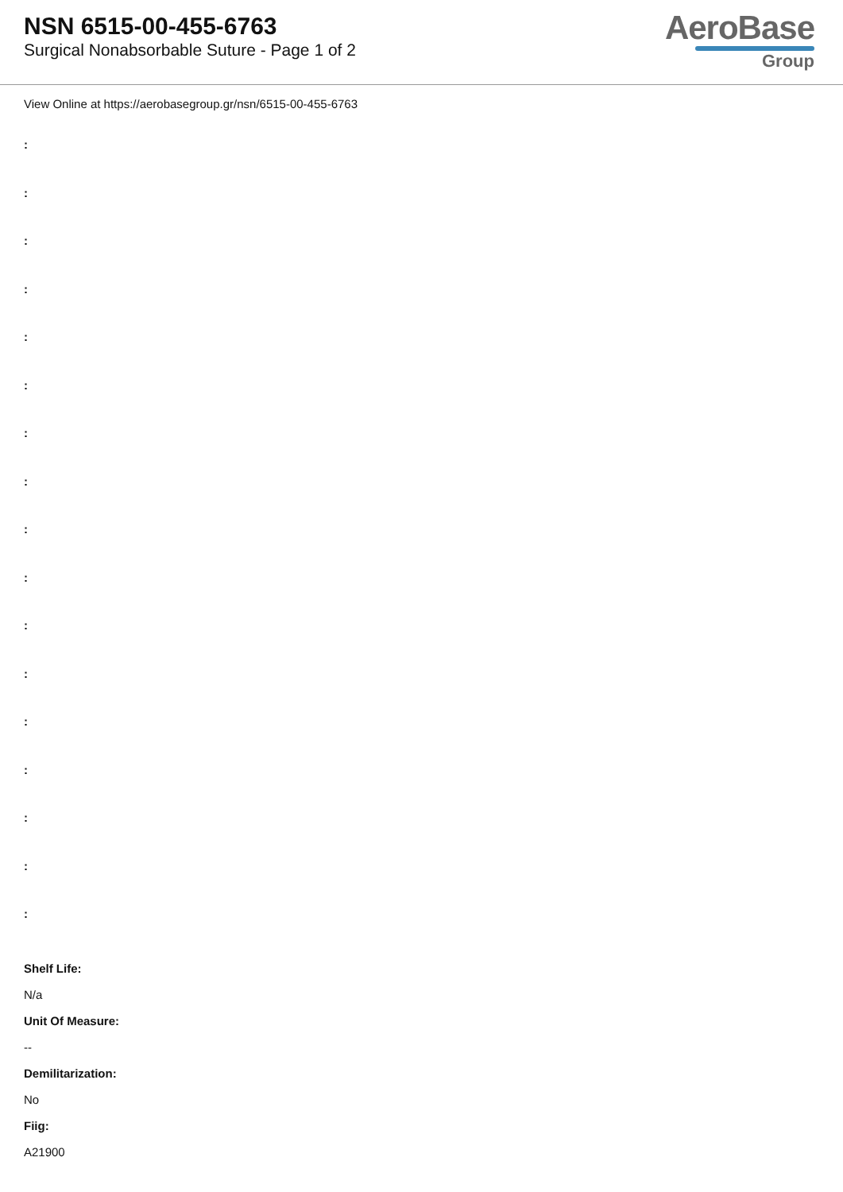NSN 6515-00-455-6763
Surgical Nonabsorbable Suture - Page 1 of 2
AeroBase
Group
View Online at https://aerobasegroup.gr/nsn/6515-00-455-6763
:
:
:
:
:
:
:
:
:
:
:
:
:
:
:
:
:
Shelf Life:
N/a
Unit Of Measure:
--
Demilitarization:
No
Fiig:
A21900